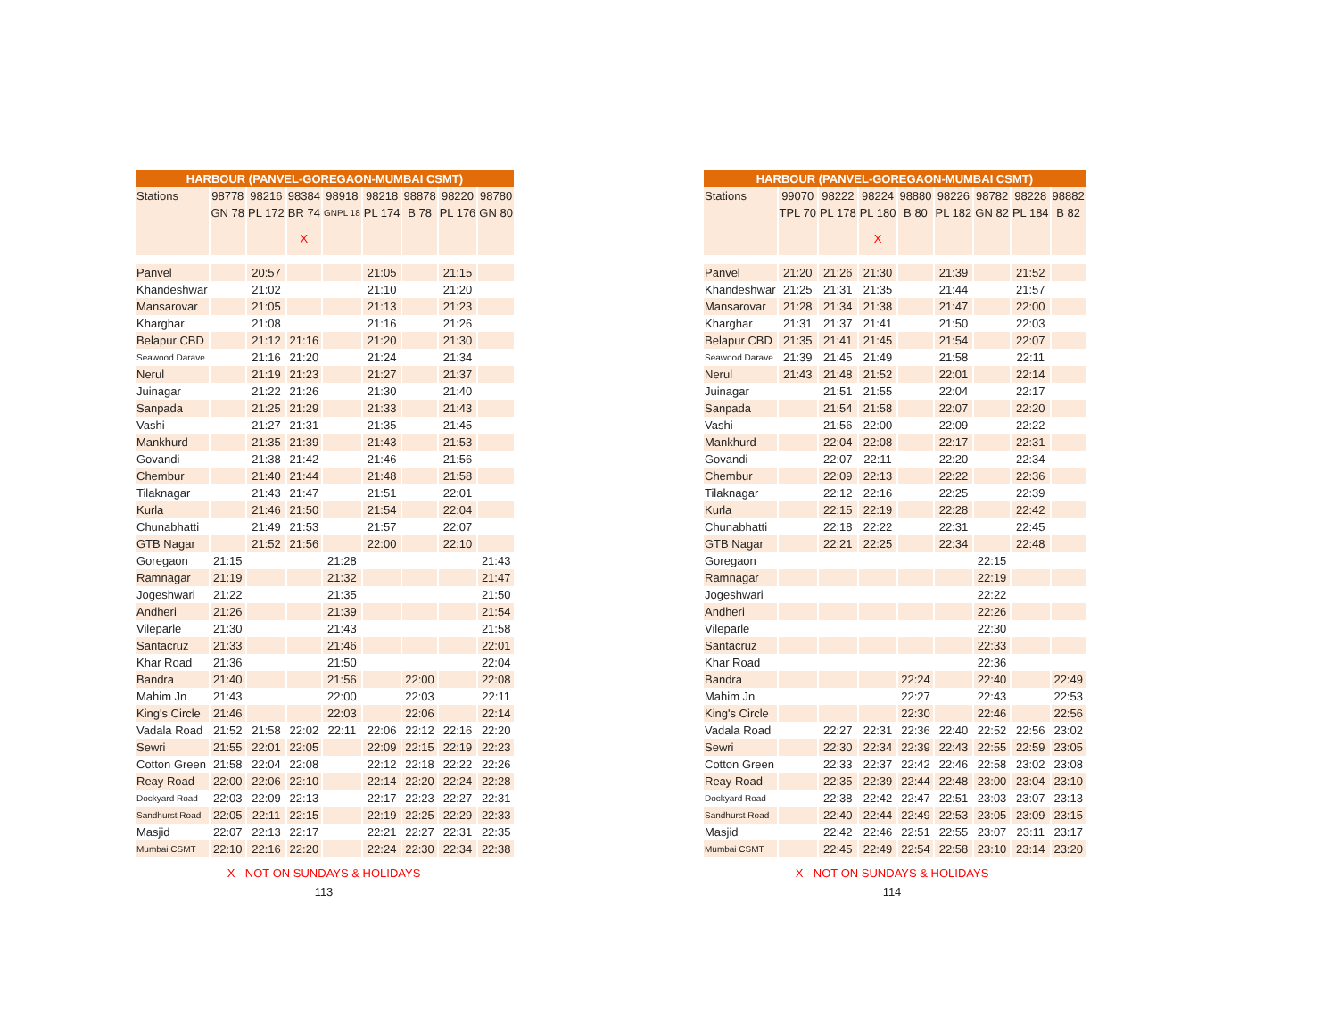| HARBOUR (PANVEL-GOREGAON-MUMBAI CSMT) | | | | | | | | |
| Stations | 98778 | 98216 | 98384 | 98918 | 98218 | 98878 | 98220 | 98780 |
| | GN 78 | PL 172 | BR 74 | GNPL 18 | PL 174 | B 78 | PL 176 | GN 80 |
| | | | X | | | | | |
| Panvel | | 20:57 | | | 21:05 | | 21:15 | |
| Khandeshwar | | 21:02 | | | 21:10 | | 21:20 | |
| Mansarovar | | 21:05 | | | 21:13 | | 21:23 | |
| Kharghar | | 21:08 | | | 21:16 | | 21:26 | |
| Belapur CBD | | 21:12 | 21:16 | | 21:20 | | 21:30 | |
| Seawood Darave | | 21:16 | 21:20 | | 21:24 | | 21:34 | |
| Nerul | | 21:19 | 21:23 | | 21:27 | | 21:37 | |
| Juinagar | | 21:22 | 21:26 | | 21:30 | | 21:40 | |
| Sanpada | | 21:25 | 21:29 | | 21:33 | | 21:43 | |
| Vashi | | 21:27 | 21:31 | | 21:35 | | 21:45 | |
| Mankhurd | | 21:35 | 21:39 | | 21:43 | | 21:53 | |
| Govandi | | 21:38 | 21:42 | | 21:46 | | 21:56 | |
| Chembur | | 21:40 | 21:44 | | 21:48 | | 21:58 | |
| Tilaknagar | | 21:43 | 21:47 | | 21:51 | | 22:01 | |
| Kurla | | 21:46 | 21:50 | | 21:54 | | 22:04 | |
| Chunabhatti | | 21:49 | 21:53 | | 21:57 | | 22:07 | |
| GTB Nagar | | 21:52 | 21:56 | | 22:00 | | 22:10 | |
| Goregaon | 21:15 | | | 21:28 | | | | 21:43 |
| Ramnagar | 21:19 | | | 21:32 | | | | 21:47 |
| Jogeshwari | 21:22 | | | 21:35 | | | | 21:50 |
| Andheri | 21:26 | | | 21:39 | | | | 21:54 |
| Vileparle | 21:30 | | | 21:43 | | | | 21:58 |
| Santacruz | 21:33 | | | 21:46 | | | | 22:01 |
| Khar Road | 21:36 | | | 21:50 | | | | 22:04 |
| Bandra | 21:40 | | | 21:56 | | 22:00 | | 22:08 |
| Mahim Jn | 21:43 | | | 22:00 | | 22:03 | | 22:11 |
| King's Circle | 21:46 | | | 22:03 | | 22:06 | | 22:14 |
| Vadala Road | 21:52 | 21:58 | 22:02 | 22:11 | 22:06 | 22:12 | 22:16 | 22:20 |
| Sewri | 21:55 | 22:01 | 22:05 | | 22:09 | 22:15 | 22:19 | 22:23 |
| Cotton Green | 21:58 | 22:04 | 22:08 | | 22:12 | 22:18 | 22:22 | 22:26 |
| Reay Road | 22:00 | 22:06 | 22:10 | | 22:14 | 22:20 | 22:24 | 22:28 |
| Dockyard Road | 22:03 | 22:09 | 22:13 | | 22:17 | 22:23 | 22:27 | 22:31 |
| Sandhurst Road | 22:05 | 22:11 | 22:15 | | 22:19 | 22:25 | 22:29 | 22:33 |
| Masjid | 22:07 | 22:13 | 22:17 | | 22:21 | 22:27 | 22:31 | 22:35 |
| Mumbai CSMT | 22:10 | 22:16 | 22:20 | | 22:24 | 22:30 | 22:34 | 22:38 |
X - NOT ON SUNDAYS & HOLIDAYS
113
| HARBOUR (PANVEL-GOREGAON-MUMBAI CSMT) | | | | | | | | |
| Stations | 99070 | 98222 | 98224 | 98880 | 98226 | 98782 | 98228 | 98882 |
| | TPL 70 | PL 178 | PL 180 | B 80 | PL 182 | GN 82 | PL 184 | B 82 |
| | | | X | | | | | |
| Panvel | 21:20 | 21:26 | 21:30 | | 21:39 | | 21:52 | |
| Khandeshwar | 21:25 | 21:31 | 21:35 | | 21:44 | | 21:57 | |
| Mansarovar | 21:28 | 21:34 | 21:38 | | 21:47 | | 22:00 | |
| Kharghar | 21:31 | 21:37 | 21:41 | | 21:50 | | 22:03 | |
| Belapur CBD | 21:35 | 21:41 | 21:45 | | 21:54 | | 22:07 | |
| Seawood Darave | 21:39 | 21:45 | 21:49 | | 21:58 | | 22:11 | |
| Nerul | 21:43 | 21:48 | 21:52 | | 22:01 | | 22:14 | |
| Juinagar | | 21:51 | 21:55 | | 22:04 | | 22:17 | |
| Sanpada | | 21:54 | 21:58 | | 22:07 | | 22:20 | |
| Vashi | | 21:56 | 22:00 | | 22:09 | | 22:22 | |
| Mankhurd | | 22:04 | 22:08 | | 22:17 | | 22:31 | |
| Govandi | | 22:07 | 22:11 | | 22:20 | | 22:34 | |
| Chembur | | 22:09 | 22:13 | | 22:22 | | 22:36 | |
| Tilaknagar | | 22:12 | 22:16 | | 22:25 | | 22:39 | |
| Kurla | | 22:15 | 22:19 | | 22:28 | | 22:42 | |
| Chunabhatti | | 22:18 | 22:22 | | 22:31 | | 22:45 | |
| GTB Nagar | | 22:21 | 22:25 | | 22:34 | | 22:48 | |
| Goregaon | | | | | | 22:15 | | |
| Ramnagar | | | | | | 22:19 | | |
| Jogeshwari | | | | | | 22:22 | | |
| Andheri | | | | | | 22:26 | | |
| Vileparle | | | | | | 22:30 | | |
| Santacruz | | | | | | 22:33 | | |
| Khar Road | | | | | | 22:36 | | |
| Bandra | | | | 22:24 | | 22:40 | | 22:49 |
| Mahim Jn | | | | 22:27 | | 22:43 | | 22:53 |
| King's Circle | | | | 22:30 | | 22:46 | | 22:56 |
| Vadala Road | | 22:27 | 22:31 | 22:36 | 22:40 | 22:52 | 22:56 | 23:02 |
| Sewri | | 22:30 | 22:34 | 22:39 | 22:43 | 22:55 | 22:59 | 23:05 |
| Cotton Green | | 22:33 | 22:37 | 22:42 | 22:46 | 22:58 | 23:02 | 23:08 |
| Reay Road | | 22:35 | 22:39 | 22:44 | 22:48 | 23:00 | 23:04 | 23:10 |
| Dockyard Road | | 22:38 | 22:42 | 22:47 | 22:51 | 23:03 | 23:07 | 23:13 |
| Sandhurst Road | | 22:40 | 22:44 | 22:49 | 22:53 | 23:05 | 23:09 | 23:15 |
| Masjid | | 22:42 | 22:46 | 22:51 | 22:55 | 23:07 | 23:11 | 23:17 |
| Mumbai CSMT | | 22:45 | 22:49 | 22:54 | 22:58 | 23:10 | 23:14 | 23:20 |
X - NOT ON SUNDAYS & HOLIDAYS
114